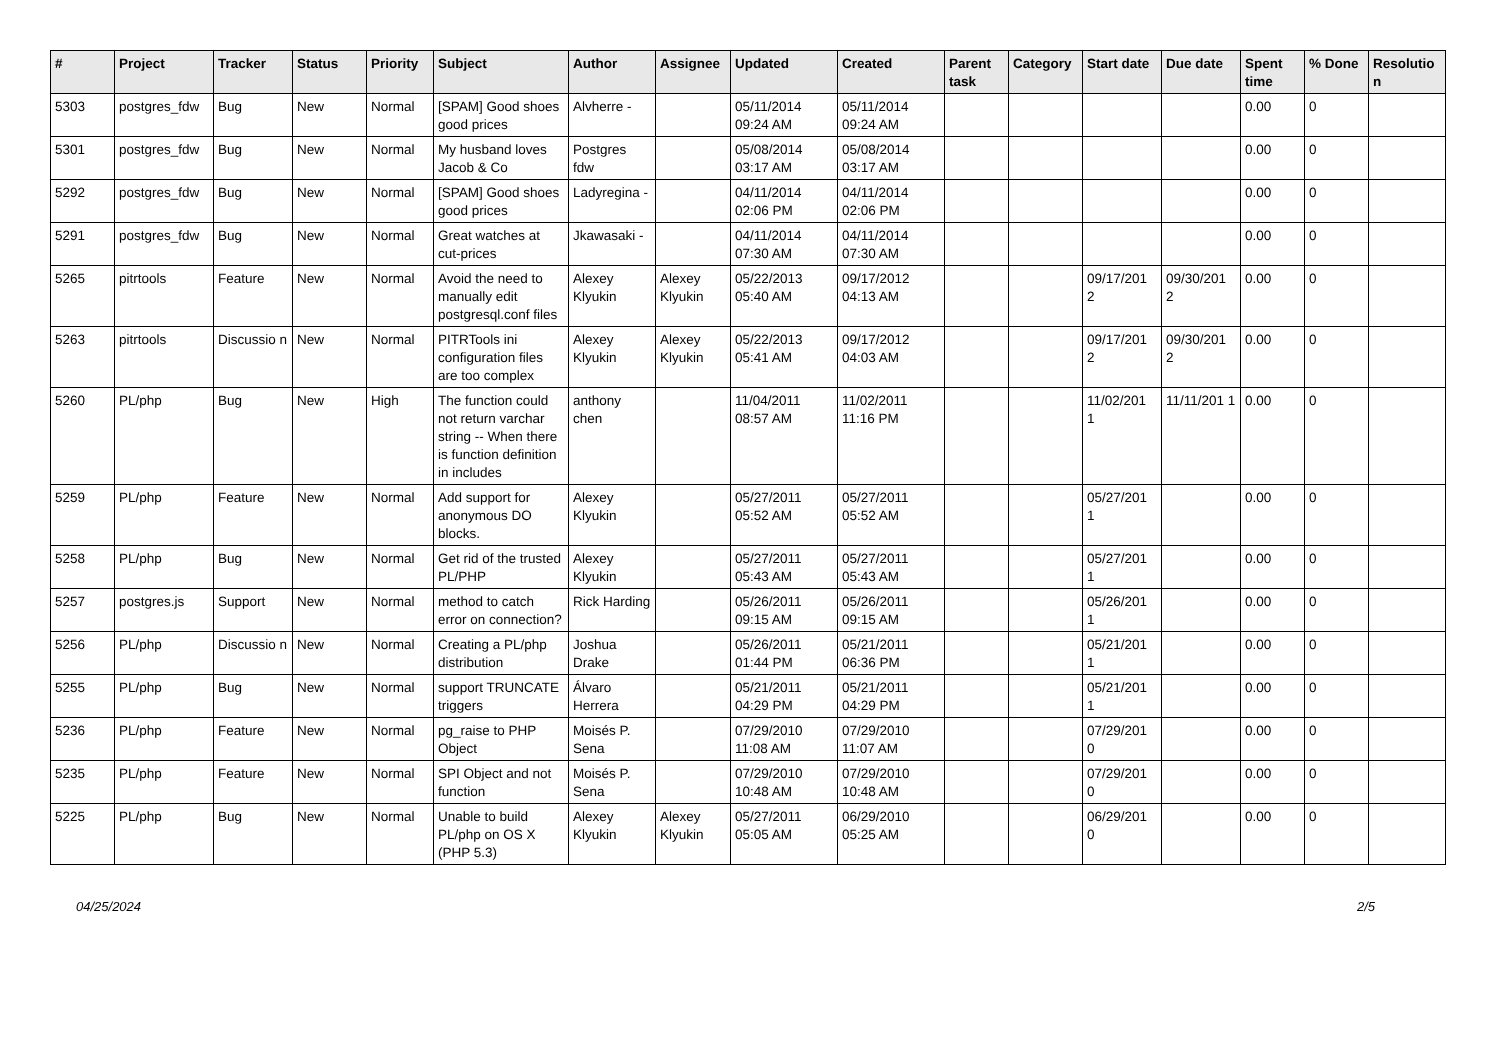| # | Project | Tracker | Status | Priority | Subject | Author | Assignee | Updated | Created | Parent task | Category | Start date | Due date | Spent time | % Done | Resolutio n |
| --- | --- | --- | --- | --- | --- | --- | --- | --- | --- | --- | --- | --- | --- | --- | --- | --- |
| 5303 | postgres_fdw | Bug | New | Normal | [SPAM] Good shoes good prices | Alvherre - | | 05/11/2014 09:24 AM | 05/11/2014 09:24 AM | | | | | 0.00 | 0 | |
| 5301 | postgres_fdw | Bug | New | Normal | My husband loves Jacob & Co | Postgres fdw | | 05/08/2014 03:17 AM | 05/08/2014 03:17 AM | | | | | 0.00 | 0 | |
| 5292 | postgres_fdw | Bug | New | Normal | [SPAM] Good shoes good prices | Ladyregina - | | 04/11/2014 02:06 PM | 04/11/2014 02:06 PM | | | | | 0.00 | 0 | |
| 5291 | postgres_fdw | Bug | New | Normal | Great watches at cut-prices | Jkawasaki - | | 04/11/2014 07:30 AM | 04/11/2014 07:30 AM | | | | | 0.00 | 0 | |
| 5265 | pitrtools | Feature | New | Normal | Avoid the need to manually edit postgresql.conf files | Alexey Klyukin | Alexey Klyukin | 05/22/2013 05:40 AM | 09/17/2012 04:13 AM | | | 09/17/201 2 | 09/30/201 2 | 0.00 | 0 | |
| 5263 | pitrtools | Discussio n | New | Normal | PITRTools ini configuration files are too complex | Alexey Klyukin | Alexey Klyukin | 05/22/2013 05:41 AM | 09/17/2012 04:03 AM | | | 09/17/201 2 | 09/30/201 2 | 0.00 | 0 | |
| 5260 | PL/php | Bug | New | High | The function could not return varchar string -- When there is function definition in includes | anthony chen | | 11/04/2011 08:57 AM | 11/02/2011 11:16 PM | | | 11/02/201 1 | 11/11/201 1 | 0.00 | 0 | |
| 5259 | PL/php | Feature | New | Normal | Add support for anonymous DO blocks. | Alexey Klyukin | | 05/27/2011 05:52 AM | 05/27/2011 05:52 AM | | | 05/27/201 1 | | 0.00 | 0 | |
| 5258 | PL/php | Bug | New | Normal | Get rid of the trusted PL/PHP | Alexey Klyukin | | 05/27/2011 05:43 AM | 05/27/2011 05:43 AM | | | 05/27/201 1 | | 0.00 | 0 | |
| 5257 | postgres.js | Support | New | Normal | method to catch error on connection? | Rick Harding | | 05/26/2011 09:15 AM | 05/26/2011 09:15 AM | | | 05/26/201 1 | | 0.00 | 0 | |
| 5256 | PL/php | Discussio n | New | Normal | Creating a PL/php distribution | Joshua Drake | | 05/26/2011 01:44 PM | 05/21/2011 06:36 PM | | | 05/21/201 1 | | 0.00 | 0 | |
| 5255 | PL/php | Bug | New | Normal | support TRUNCATE triggers | Álvaro Herrera | | 05/21/2011 04:29 PM | 05/21/2011 04:29 PM | | | 05/21/201 1 | | 0.00 | 0 | |
| 5236 | PL/php | Feature | New | Normal | pg_raise to PHP Object | Moisés P. Sena | | 07/29/2010 11:08 AM | 07/29/2010 11:07 AM | | | 07/29/201 0 | | 0.00 | 0 | |
| 5235 | PL/php | Feature | New | Normal | SPI Object and not function | Moisés P. Sena | | 07/29/2010 10:48 AM | 07/29/2010 10:48 AM | | | 07/29/201 0 | | 0.00 | 0 | |
| 5225 | PL/php | Bug | New | Normal | Unable to build PL/php on OS X (PHP 5.3) | Alexey Klyukin | Alexey Klyukin | 05/27/2011 05:05 AM | 06/29/2010 05:25 AM | | | 06/29/201 0 | | 0.00 | 0 | |
04/25/2024 2/5